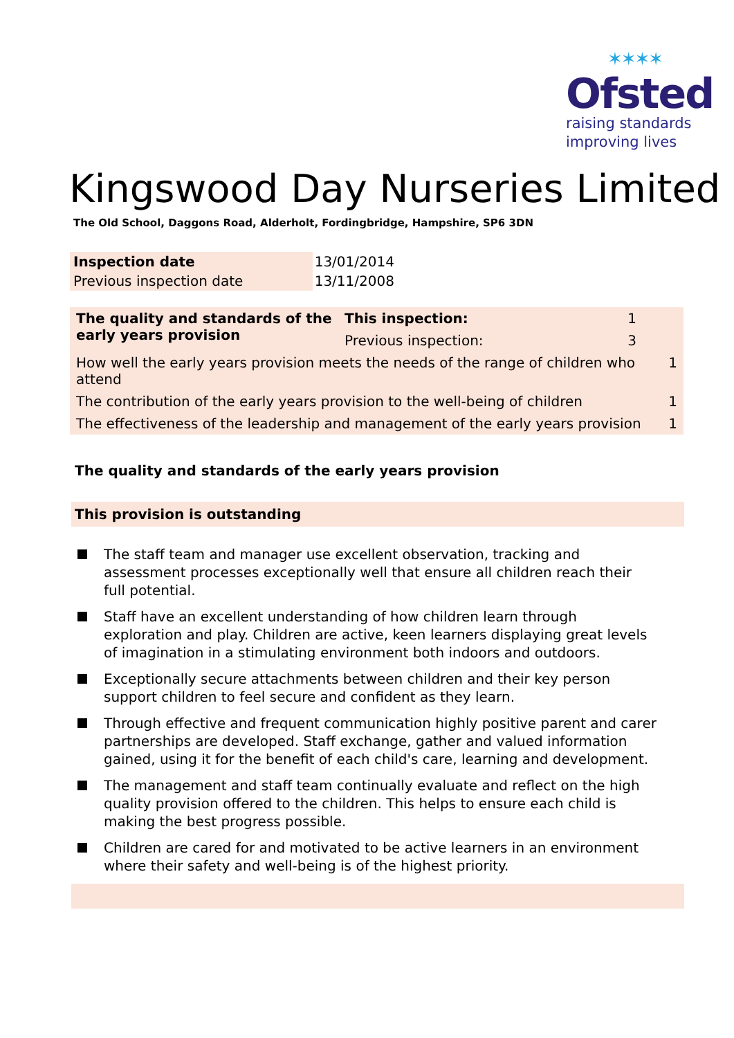✶✶✶✶
Ofsted
raising standards
improving lives
Kingswood Day Nurseries Limited
The Old School, Daggons Road, Alderholt, Fordingbridge, Hampshire, SP6 3DN
| Inspection date | 13/01/2014 |
| Previous inspection date | 13/11/2008 |
| The quality and standards of the early years provision | This inspection: | 1 | |
| | Previous inspection: | 3 | |
| How well the early years provision meets the needs of the range of children who attend | | | 1 |
| The contribution of the early years provision to the well-being of children | | | 1 |
| The effectiveness of the leadership and management of the early years provision | | | 1 |
The quality and standards of the early years provision
This provision is outstanding
The staff team and manager use excellent observation, tracking and assessment processes exceptionally well that ensure all children reach their full potential.
Staff have an excellent understanding of how children learn through exploration and play. Children are active, keen learners displaying great levels of imagination in a stimulating environment both indoors and outdoors.
Exceptionally secure attachments between children and their key person support children to feel secure and confident as they learn.
Through effective and frequent communication highly positive parent and carer partnerships are developed. Staff exchange, gather and valued information gained, using it for the benefit of each child's care, learning and development.
The management and staff team continually evaluate and reflect on the high quality provision offered to the children. This helps to ensure each child is making the best progress possible.
Children are cared for and motivated to be active learners in an environment where their safety and well-being is of the highest priority.